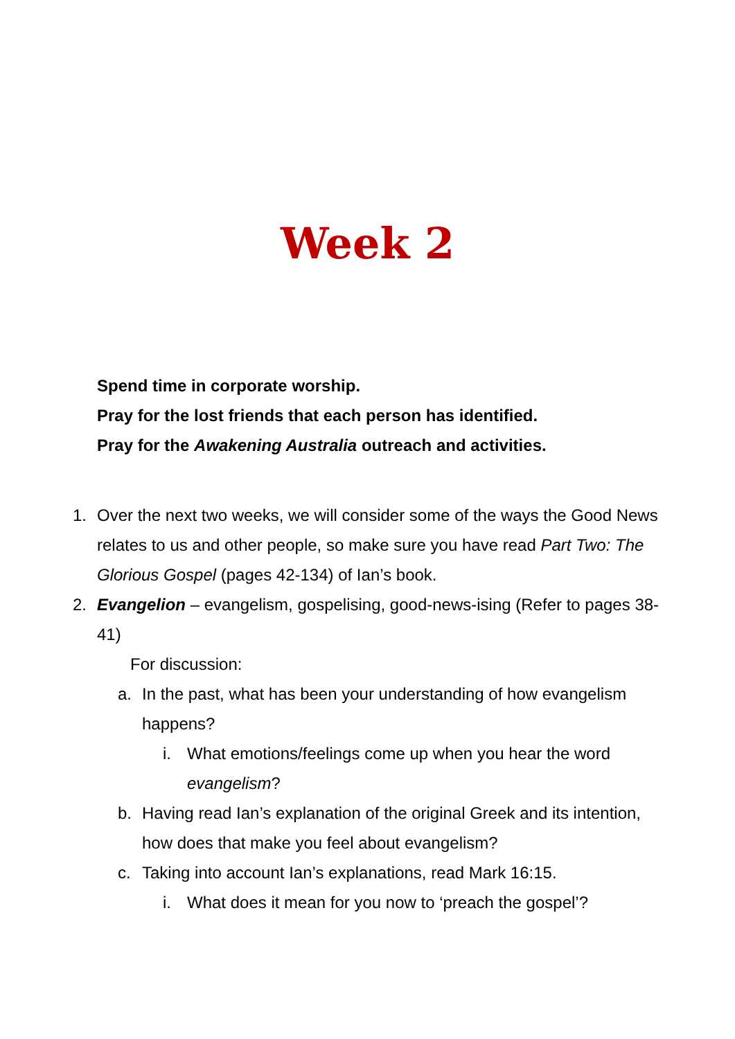Week 2
Spend time in corporate worship.
Pray for the lost friends that each person has identified.
Pray for the Awakening Australia outreach and activities.
1. Over the next two weeks, we will consider some of the ways the Good News relates to us and other people, so make sure you have read Part Two: The Glorious Gospel (pages 42-134) of Ian’s book.
2. Evangelion – evangelism, gospelising, good-news-ising (Refer to pages 38-41)
For discussion:
a. In the past, what has been your understanding of how evangelism happens?
i. What emotions/feelings come up when you hear the word evangelism?
b. Having read Ian’s explanation of the original Greek and its intention, how does that make you feel about evangelism?
c. Taking into account Ian’s explanations, read Mark 16:15.
i. What does it mean for you now to ‘preach the gospel’?